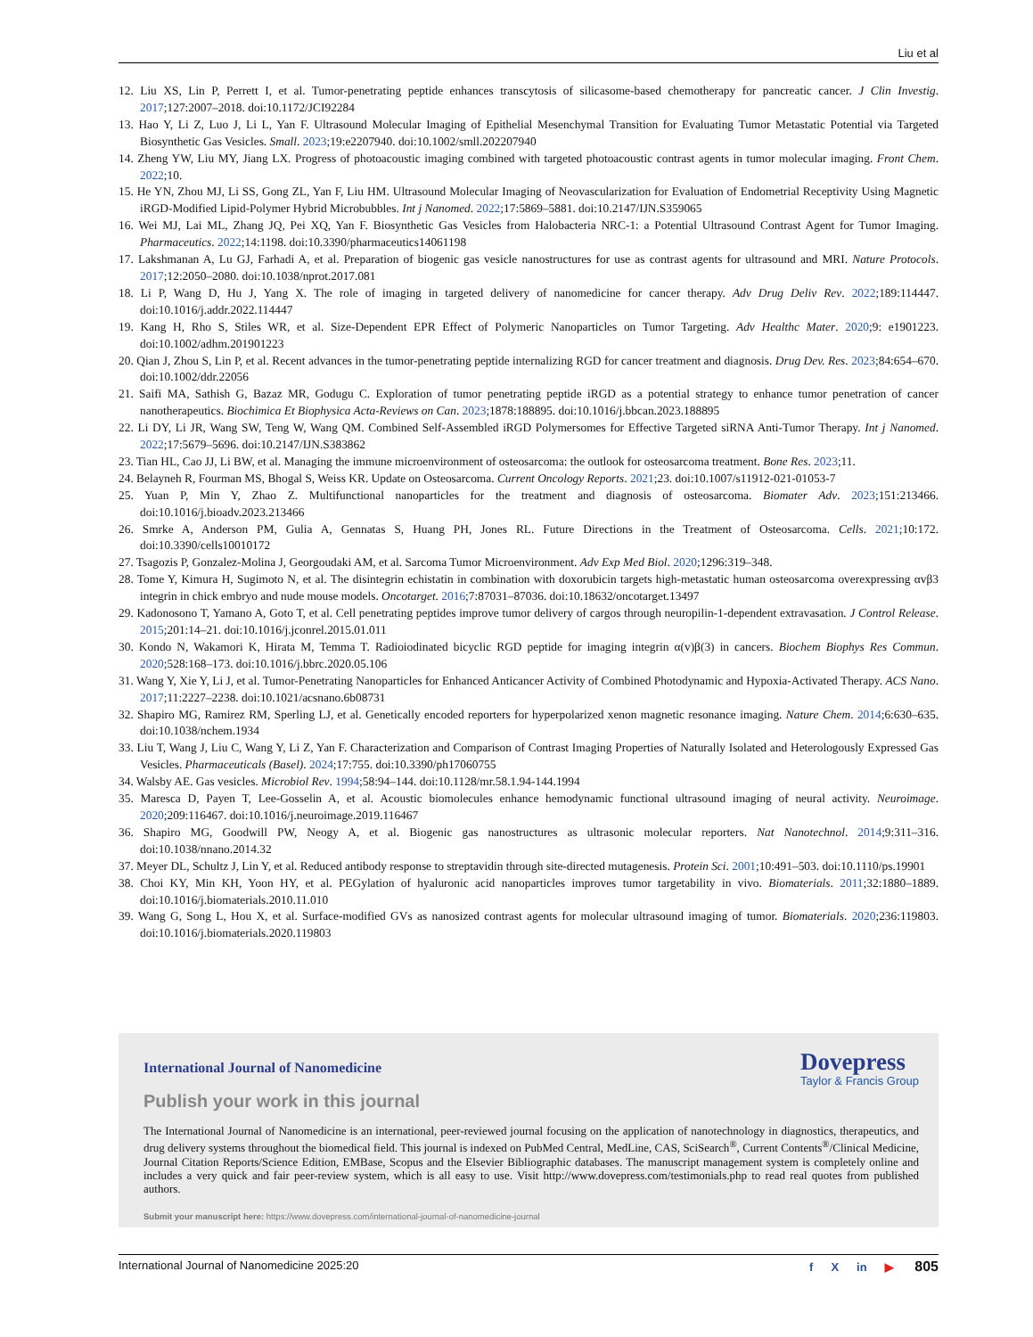Liu et al
12. Liu XS, Lin P, Perrett I, et al. Tumor-penetrating peptide enhances transcytosis of silicasome-based chemotherapy for pancreatic cancer. J Clin Investig. 2017;127:2007–2018. doi:10.1172/JCI92284
13. Hao Y, Li Z, Luo J, Li L, Yan F. Ultrasound Molecular Imaging of Epithelial Mesenchymal Transition for Evaluating Tumor Metastatic Potential via Targeted Biosynthetic Gas Vesicles. Small. 2023;19:e2207940. doi:10.1002/smll.202207940
14. Zheng YW, Liu MY, Jiang LX. Progress of photoacoustic imaging combined with targeted photoacoustic contrast agents in tumor molecular imaging. Front Chem. 2022;10.
15. He YN, Zhou MJ, Li SS, Gong ZL, Yan F, Liu HM. Ultrasound Molecular Imaging of Neovascularization for Evaluation of Endometrial Receptivity Using Magnetic iRGD-Modified Lipid-Polymer Hybrid Microbubbles. Int j Nanomed. 2022;17:5869–5881. doi:10.2147/IJN.S359065
16. Wei MJ, Lai ML, Zhang JQ, Pei XQ, Yan F. Biosynthetic Gas Vesicles from Halobacteria NRC-1: a Potential Ultrasound Contrast Agent for Tumor Imaging. Pharmaceutics. 2022;14:1198. doi:10.3390/pharmaceutics14061198
17. Lakshmanan A, Lu GJ, Farhadi A, et al. Preparation of biogenic gas vesicle nanostructures for use as contrast agents for ultrasound and MRI. Nature Protocols. 2017;12:2050–2080. doi:10.1038/nprot.2017.081
18. Li P, Wang D, Hu J, Yang X. The role of imaging in targeted delivery of nanomedicine for cancer therapy. Adv Drug Deliv Rev. 2022;189:114447. doi:10.1016/j.addr.2022.114447
19. Kang H, Rho S, Stiles WR, et al. Size-Dependent EPR Effect of Polymeric Nanoparticles on Tumor Targeting. Adv Healthc Mater. 2020;9: e1901223. doi:10.1002/adhm.201901223
20. Qian J, Zhou S, Lin P, et al. Recent advances in the tumor-penetrating peptide internalizing RGD for cancer treatment and diagnosis. Drug Dev. Res. 2023;84:654–670. doi:10.1002/ddr.22056
21. Saifi MA, Sathish G, Bazaz MR, Godugu C. Exploration of tumor penetrating peptide iRGD as a potential strategy to enhance tumor penetration of cancer nanotherapeutics. Biochimica Et Biophysica Acta-Reviews on Can. 2023;1878:188895. doi:10.1016/j.bbcan.2023.188895
22. Li DY, Li JR, Wang SW, Teng W, Wang QM. Combined Self-Assembled iRGD Polymersomes for Effective Targeted siRNA Anti-Tumor Therapy. Int j Nanomed. 2022;17:5679–5696. doi:10.2147/IJN.S383862
23. Tian HL, Cao JJ, Li BW, et al. Managing the immune microenvironment of osteosarcoma: the outlook for osteosarcoma treatment. Bone Res. 2023;11.
24. Belayneh R, Fourman MS, Bhogal S, Weiss KR. Update on Osteosarcoma. Current Oncology Reports. 2021;23. doi:10.1007/s11912-021-01053-7
25. Yuan P, Min Y, Zhao Z. Multifunctional nanoparticles for the treatment and diagnosis of osteosarcoma. Biomater Adv. 2023;151:213466. doi:10.1016/j.bioadv.2023.213466
26. Smrke A, Anderson PM, Gulia A, Gennatas S, Huang PH, Jones RL. Future Directions in the Treatment of Osteosarcoma. Cells. 2021;10:172. doi:10.3390/cells10010172
27. Tsagozis P, Gonzalez-Molina J, Georgoudaki AM, et al. Sarcoma Tumor Microenvironment. Adv Exp Med Biol. 2020;1296:319–348.
28. Tome Y, Kimura H, Sugimoto N, et al. The disintegrin echistatin in combination with doxorubicin targets high-metastatic human osteosarcoma overexpressing αvβ3 integrin in chick embryo and nude mouse models. Oncotarget. 2016;7:87031–87036. doi:10.18632/oncotarget.13497
29. Kadonosono T, Yamano A, Goto T, et al. Cell penetrating peptides improve tumor delivery of cargos through neuropilin-1-dependent extravasation. J Control Release. 2015;201:14–21. doi:10.1016/j.jconrel.2015.01.011
30. Kondo N, Wakamori K, Hirata M, Temma T. Radioiodinated bicyclic RGD peptide for imaging integrin α(v)β(3) in cancers. Biochem Biophys Res Commun. 2020;528:168–173. doi:10.1016/j.bbrc.2020.05.106
31. Wang Y, Xie Y, Li J, et al. Tumor-Penetrating Nanoparticles for Enhanced Anticancer Activity of Combined Photodynamic and Hypoxia-Activated Therapy. ACS Nano. 2017;11:2227–2238. doi:10.1021/acsnano.6b08731
32. Shapiro MG, Ramirez RM, Sperling LJ, et al. Genetically encoded reporters for hyperpolarized xenon magnetic resonance imaging. Nature Chem. 2014;6:630–635. doi:10.1038/nchem.1934
33. Liu T, Wang J, Liu C, Wang Y, Li Z, Yan F. Characterization and Comparison of Contrast Imaging Properties of Naturally Isolated and Heterologously Expressed Gas Vesicles. Pharmaceuticals (Basel). 2024;17:755. doi:10.3390/ph17060755
34. Walsby AE. Gas vesicles. Microbiol Rev. 1994;58:94–144. doi:10.1128/mr.58.1.94-144.1994
35. Maresca D, Payen T, Lee-Gosselin A, et al. Acoustic biomolecules enhance hemodynamic functional ultrasound imaging of neural activity. Neuroimage. 2020;209:116467. doi:10.1016/j.neuroimage.2019.116467
36. Shapiro MG, Goodwill PW, Neogy A, et al. Biogenic gas nanostructures as ultrasonic molecular reporters. Nat Nanotechnol. 2014;9:311–316. doi:10.1038/nnano.2014.32
37. Meyer DL, Schultz J, Lin Y, et al. Reduced antibody response to streptavidin through site-directed mutagenesis. Protein Sci. 2001;10:491–503. doi:10.1110/ps.19901
38. Choi KY, Min KH, Yoon HY, et al. PEGylation of hyaluronic acid nanoparticles improves tumor targetability in vivo. Biomaterials. 2011;32:1880–1889. doi:10.1016/j.biomaterials.2010.11.010
39. Wang G, Song L, Hou X, et al. Surface-modified GVs as nanosized contrast agents for molecular ultrasound imaging of tumor. Biomaterials. 2020;236:119803. doi:10.1016/j.biomaterials.2020.119803
International Journal of Nanomedicine
Dovepress
Taylor & Francis Group
Publish your work in this journal
The International Journal of Nanomedicine is an international, peer-reviewed journal focusing on the application of nanotechnology in diagnostics, therapeutics, and drug delivery systems throughout the biomedical field. This journal is indexed on PubMed Central, MedLine, CAS, SciSearch<sup>®</sup>, Current Contents<sup>®</sup>/Clinical Medicine, Journal Citation Reports/Science Edition, EMBase, Scopus and the Elsevier Bibliographic databases. The manuscript management system is completely online and includes a very quick and fair peer-review system, which is all easy to use. Visit http://www.dovepress.com/testimonials.php to read real quotes from published authors.
Submit your manuscript here: https://www.dovepress.com/international-journal-of-nanomedicine-journal
International Journal of Nanomedicine 2025:20 f X in ▶ 805